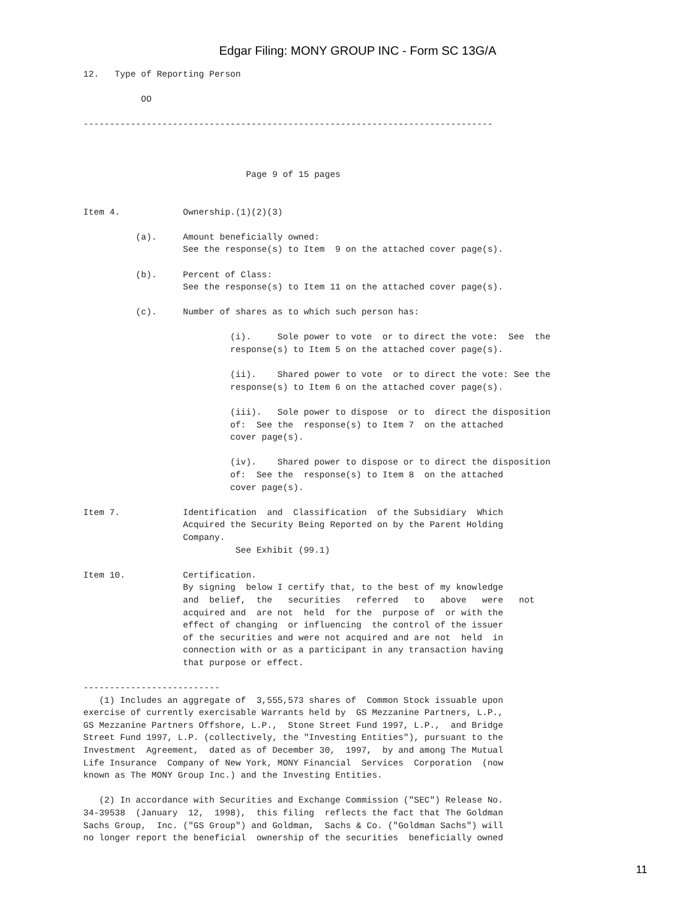Edgar Filing: MONY GROUP INC - Form SC 13G/A
12.   Type of Reporting Person

           OO

------------------------------------------------------------------------------



                               Page 9 of 15 pages


Item 4.            Ownership.(1)(2)(3)

          (a).     Amount beneficially owned:
                   See the response(s) to Item  9 on the attached cover page(s).

          (b).     Percent of Class:
                   See the response(s) to Item 11 on the attached cover page(s).

          (c).     Number of shares as to which such person has:

                            (i).     Sole power to vote  or to direct the vote:  See  the
                            response(s) to Item 5 on the attached cover page(s).

                            (ii).    Shared power to vote  or to direct the vote: See the
                            response(s) to Item 6 on the attached cover page(s).

                            (iii).   Sole power to dispose  or to  direct the disposition
                            of:  See the  response(s) to Item 7  on the attached
                            cover page(s).

                            (iv).    Shared power to dispose or to direct the disposition
                            of:  See the  response(s) to Item 8  on the attached
                            cover page(s).

Item 7.            Identification  and  Classification  of the Subsidiary  Which
                   Acquired the Security Being Reported on by the Parent Holding
                   Company.
                             See Exhibit (99.1)

Item 10.           Certification.
                   By signing  below I certify that, to the best of my knowledge
                   and  belief,  the   securities   referred   to   above   were   not
                   acquired and  are not  held  for the  purpose of  or with the
                   effect of changing  or influencing  the control of the issuer
                   of the securities and were not acquired and are not  held  in
                   connection with or as a participant in any transaction having
                   that purpose or effect.

--------------------------
   (1) Includes an aggregate of  3,555,573 shares of  Common Stock issuable upon
exercise of currently exercisable Warrants held by  GS Mezzanine Partners, L.P.,
GS Mezzanine Partners Offshore, L.P.,  Stone Street Fund 1997, L.P.,  and Bridge
Street Fund 1997, L.P. (collectively, the "Investing Entities"), pursuant to the
Investment  Agreement,  dated as of December 30,  1997,  by and among The Mutual
Life Insurance  Company of New York, MONY Financial  Services  Corporation  (now
known as The MONY Group Inc.) and the Investing Entities.

   (2) In accordance with Securities and Exchange Commission ("SEC") Release No.
34-39538  (January  12,  1998),  this filing  reflects the fact that The Goldman
Sachs Group,  Inc. ("GS Group") and Goldman,  Sachs & Co. ("Goldman Sachs") will
no longer report the beneficial  ownership of the securities  beneficially owned
11